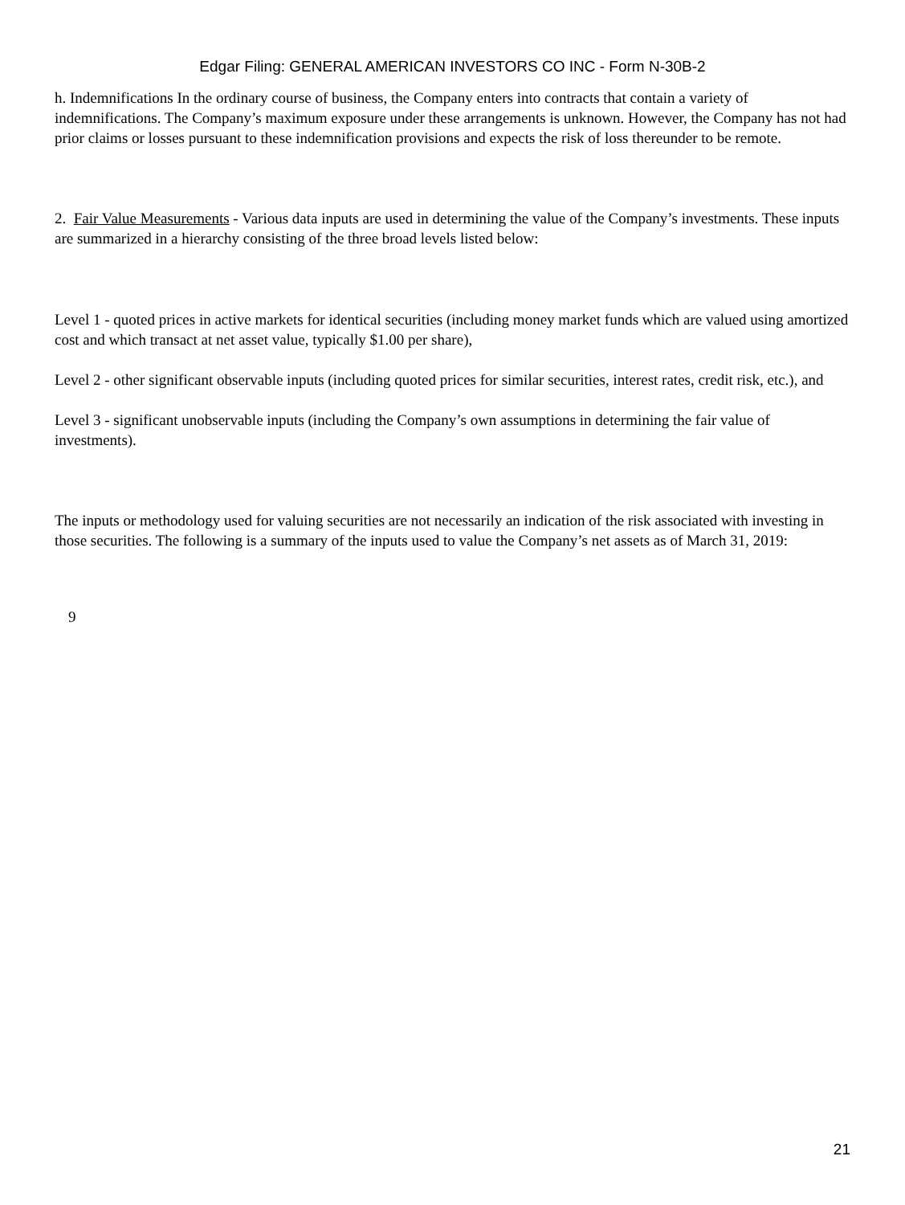Edgar Filing: GENERAL AMERICAN INVESTORS CO INC - Form N-30B-2
h. Indemnifications In the ordinary course of business, the Company enters into contracts that contain a variety of indemnifications. The Company’s maximum exposure under these arrangements is unknown. However, the Company has not had prior claims or losses pursuant to these indemnification provisions and expects the risk of loss thereunder to be remote.
2. Fair Value Measurements - Various data inputs are used in determining the value of the Company’s investments. These inputs are summarized in a hierarchy consisting of the three broad levels listed below:
Level 1 - quoted prices in active markets for identical securities (including money market funds which are valued using amortized cost and which transact at net asset value, typically $1.00 per share),
Level 2 - other significant observable inputs (including quoted prices for similar securities, interest rates, credit risk, etc.), and
Level 3 - significant unobservable inputs (including the Company’s own assumptions in determining the fair value of investments).
The inputs or methodology used for valuing securities are not necessarily an indication of the risk associated with investing in those securities. The following is a summary of the inputs used to value the Company’s net assets as of March 31, 2019:
9
21